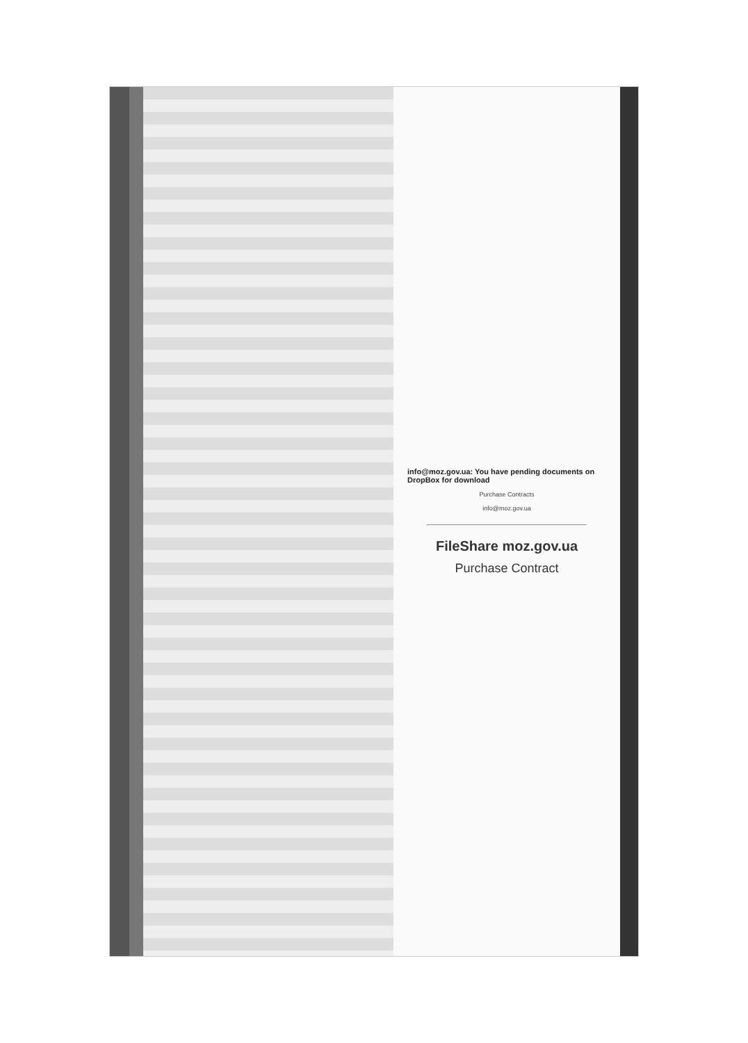info@moz.gov.ua: You have pending documents on DropBox for download
Purchase Contracts
info@moz.gov.ua
FileShare moz.gov.ua
Purchase Contract